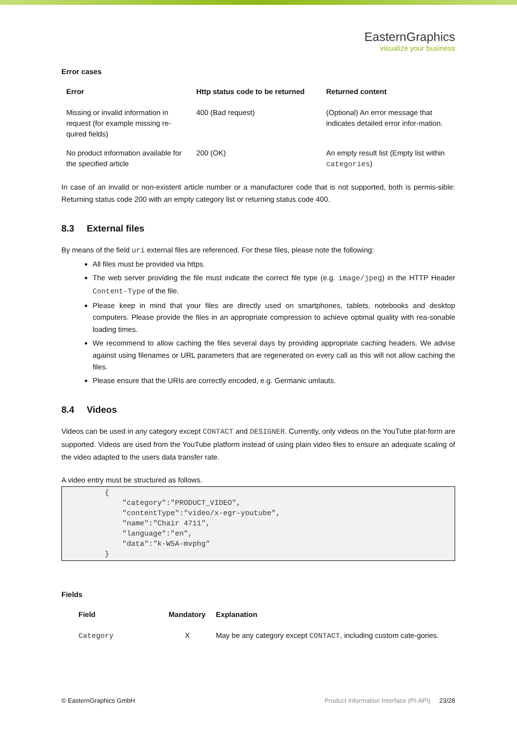EasternGraphics
visualize your business
Error cases
| Error | Http status code to be returned | Returned content |
| --- | --- | --- |
| Missing or invalid information in request (for example missing re-quired fields) | 400 (Bad request) | (Optional) An error message that indicates detailed error infor-mation. |
| No product information available for the specified article | 200 (OK) | An empty result list (Empty list within categories ) |
In case of an invalid or non-existent article number or a manufacturer code that is not supported, both is permis-sible: Returning status code 200 with an empty category list or returning status code 400.
8.3 External files
By means of the field uri external files are referenced. For these files, please note the following:
All files must be provided via https.
The web server providing the file must indicate the correct file type (e.g. image/jpeg) in the HTTP Header Content-Type of the file.
Please keep in mind that your files are directly used on smartphones, tablets, notebooks and desktop computers. Please provide the files in an appropriate compression to achieve optimal quality with rea-sonable loading times.
We recommend to allow caching the files several days by providing appropriate caching headers. We advise against using filenames or URL parameters that are regenerated on every call as this will not allow caching the files.
Please ensure that the URIs are correctly encoded, e.g. Germanic umlauts.
8.4 Videos
Videos can be used in any category except CONTACT and DESIGNER. Currently, only videos on the YouTube plat-form are supported. Videos are used from the YouTube platform instead of using plain video files to ensure an adequate scaling of the video adapted to the users data transfer rate.
A video entry must be structured as follows.
{
    "category":"PRODUCT_VIDEO",
    "contentType":"video/x-egr-youtube",
    "name":"Chair 4711",
    "language":"en",
    "data":"k-W5A-mvphg"
}
Fields
| Field | Mandatory | Explanation |
| --- | --- | --- |
| Category | X | May be any category except CONTACT , including custom cate-gories. |
© EasternGraphics GmbH Product Information Interface (PI-API) 23/28